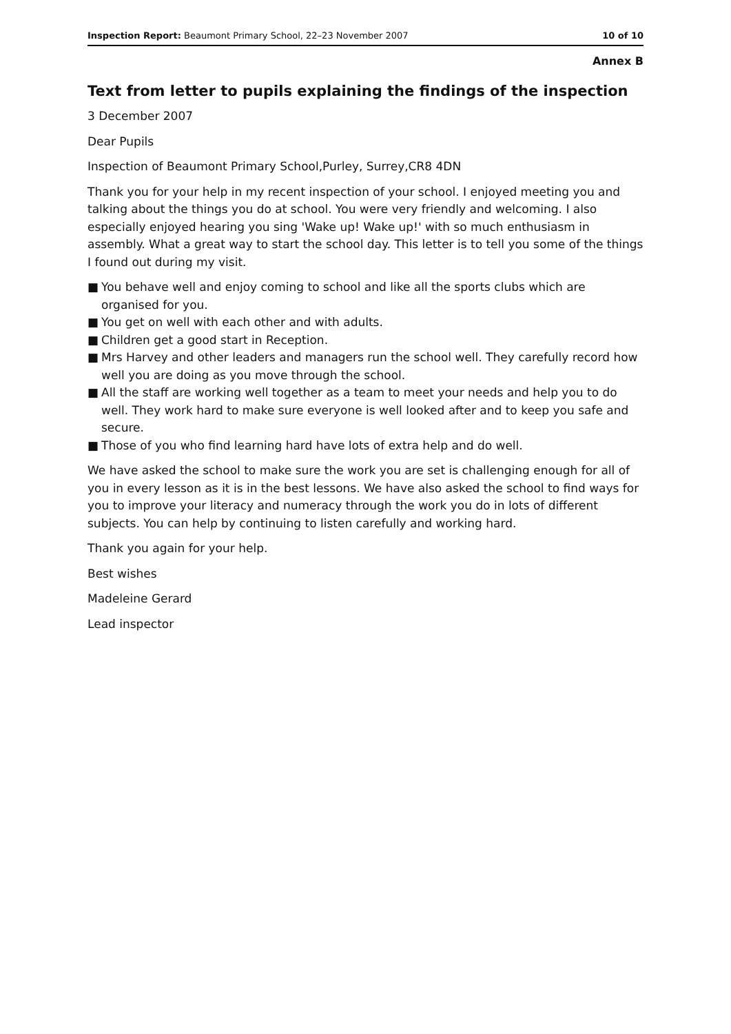Inspection Report: Beaumont Primary School, 22–23 November 2007 10 of 10
Annex B
Text from letter to pupils explaining the findings of the inspection
3 December 2007
Dear Pupils
Inspection of Beaumont Primary School,Purley, Surrey,CR8 4DN
Thank you for your help in my recent inspection of your school. I enjoyed meeting you and talking about the things you do at school. You were very friendly and welcoming. I also especially enjoyed hearing you sing 'Wake up! Wake up!' with so much enthusiasm in assembly. What a great way to start the school day. This letter is to tell you some of the things I found out during my visit.
■ You behave well and enjoy coming to school and like all the sports clubs which are organised for you.
■ You get on well with each other and with adults.
■ Children get a good start in Reception.
■ Mrs Harvey and other leaders and managers run the school well. They carefully record how well you are doing as you move through the school.
■ All the staff are working well together as a team to meet your needs and help you to do well. They work hard to make sure everyone is well looked after and to keep you safe and secure.
■ Those of you who find learning hard have lots of extra help and do well.
We have asked the school to make sure the work you are set is challenging enough for all of you in every lesson as it is in the best lessons. We have also asked the school to find ways for you to improve your literacy and numeracy through the work you do in lots of different subjects. You can help by continuing to listen carefully and working hard.
Thank you again for your help.
Best wishes
Madeleine Gerard
Lead inspector